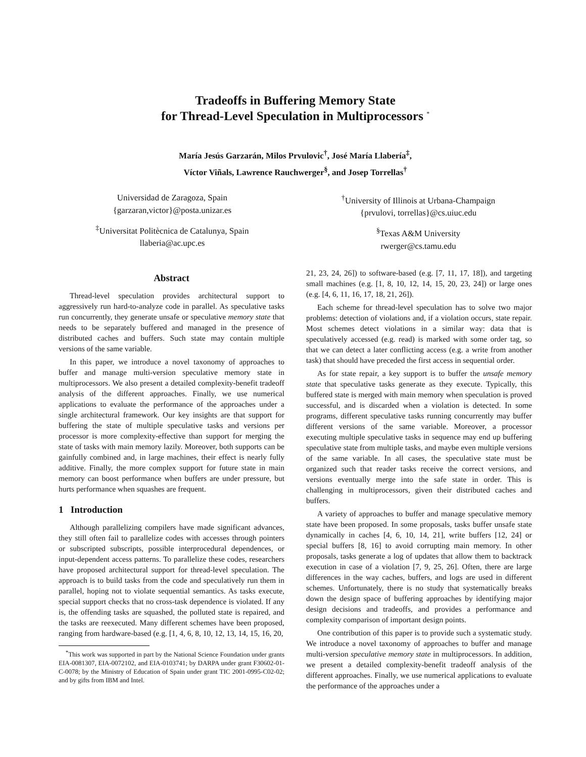Tradeoffs in Buffering Memory State
for Thread-Level Speculation in Multiprocessors <sup>*</sup>
María Jesús Garzarán, Milos Prvulovic<sup>†</sup>, José María Llabería<sup>‡</sup>,
Víctor Viñals, Lawrence Rauchwerger<sup>§</sup>, and Josep Torrellas<sup>†</sup>
Universidad de Zaragoza, Spain
{garzaran,victor}@posta.unizar.es
<sup>‡</sup> Universitat Politècnica de Catalunya, Spain
llaberia@ac.upc.es
<sup>†</sup> University of Illinois at Urbana-Champaign
{prvulovi, torrellas}@cs.uiuc.edu
<sup>§</sup> Texas A&M University
rwerger@cs.tamu.edu
Abstract
Thread-level speculation provides architectural support to aggressively run hard-to-analyze code in parallel. As speculative tasks run concurrently, they generate unsafe or speculative memory state that needs to be separately buffered and managed in the presence of distributed caches and buffers. Such state may contain multiple versions of the same variable.
In this paper, we introduce a novel taxonomy of approaches to buffer and manage multi-version speculative memory state in multiprocessors. We also present a detailed complexity-benefit tradeoff analysis of the different approaches. Finally, we use numerical applications to evaluate the performance of the approaches under a single architectural framework. Our key insights are that support for buffering the state of multiple speculative tasks and versions per processor is more complexity-effective than support for merging the state of tasks with main memory lazily. Moreover, both supports can be gainfully combined and, in large machines, their effect is nearly fully additive. Finally, the more complex support for future state in main memory can boost performance when buffers are under pressure, but hurts performance when squashes are frequent.
1 Introduction
Although parallelizing compilers have made significant advances, they still often fail to parallelize codes with accesses through pointers or subscripted subscripts, possible interprocedural dependences, or input-dependent access patterns. To parallelize these codes, researchers have proposed architectural support for thread-level speculation. The approach is to build tasks from the code and speculatively run them in parallel, hoping not to violate sequential semantics. As tasks execute, special support checks that no cross-task dependence is violated. If any is, the offending tasks are squashed, the polluted state is repaired, and the tasks are reexecuted. Many different schemes have been proposed, ranging from hardware-based (e.g. [1, 4, 6, 8, 10, 12, 13, 14, 15, 16, 20,
<sup>*</sup> This work was supported in part by the National Science Foundation under grants EIA-0081307, EIA-0072102, and EIA-0103741; by DARPA under grant F30602-01-C-0078; by the Ministry of Education of Spain under grant TIC 2001-0995-C02-02; and by gifts from IBM and Intel.
21, 23, 24, 26]) to software-based (e.g. [7, 11, 17, 18]), and targeting small machines (e.g. [1, 8, 10, 12, 14, 15, 20, 23, 24]) or large ones (e.g. [4, 6, 11, 16, 17, 18, 21, 26]).
Each scheme for thread-level speculation has to solve two major problems: detection of violations and, if a violation occurs, state repair. Most schemes detect violations in a similar way: data that is speculatively accessed (e.g. read) is marked with some order tag, so that we can detect a later conflicting access (e.g. a write from another task) that should have preceded the first access in sequential order.
As for state repair, a key support is to buffer the unsafe memory state that speculative tasks generate as they execute. Typically, this buffered state is merged with main memory when speculation is proved successful, and is discarded when a violation is detected. In some programs, different speculative tasks running concurrently may buffer different versions of the same variable. Moreover, a processor executing multiple speculative tasks in sequence may end up buffering speculative state from multiple tasks, and maybe even multiple versions of the same variable. In all cases, the speculative state must be organized such that reader tasks receive the correct versions, and versions eventually merge into the safe state in order. This is challenging in multiprocessors, given their distributed caches and buffers.
A variety of approaches to buffer and manage speculative memory state have been proposed. In some proposals, tasks buffer unsafe state dynamically in caches [4, 6, 10, 14, 21], write buffers [12, 24] or special buffers [8, 16] to avoid corrupting main memory. In other proposals, tasks generate a log of updates that allow them to backtrack execution in case of a violation [7, 9, 25, 26]. Often, there are large differences in the way caches, buffers, and logs are used in different schemes. Unfortunately, there is no study that systematically breaks down the design space of buffering approaches by identifying major design decisions and tradeoffs, and provides a performance and complexity comparison of important design points.
One contribution of this paper is to provide such a systematic study. We introduce a novel taxonomy of approaches to buffer and manage multi-version speculative memory state in multiprocessors. In addition, we present a detailed complexity-benefit tradeoff analysis of the different approaches. Finally, we use numerical applications to evaluate the performance of the approaches under a